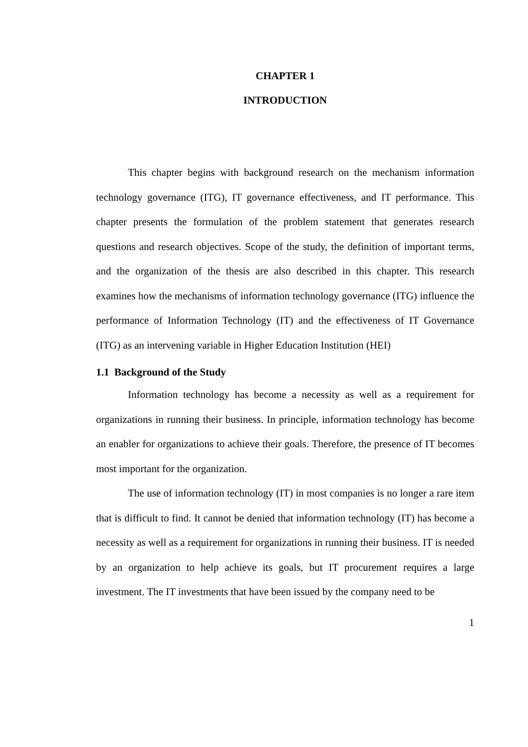CHAPTER 1
INTRODUCTION
This chapter begins with background research on the mechanism information technology governance (ITG), IT governance effectiveness, and IT performance. This chapter presents the formulation of the problem statement that generates research questions and research objectives. Scope of the study, the definition of important terms, and the organization of the thesis are also described in this chapter. This research examines how the mechanisms of information technology governance (ITG) influence the performance of Information Technology (IT) and the effectiveness of IT Governance (ITG) as an intervening variable in Higher Education Institution (HEI)
1.1 Background of the Study
Information technology has become a necessity as well as a requirement for organizations in running their business. In principle, information technology has become an enabler for organizations to achieve their goals. Therefore, the presence of IT becomes most important for the organization.
The use of information technology (IT) in most companies is no longer a rare item that is difficult to find. It cannot be denied that information technology (IT) has become a necessity as well as a requirement for organizations in running their business. IT is needed by an organization to help achieve its goals, but IT procurement requires a large investment. The IT investments that have been issued by the company need to be
1